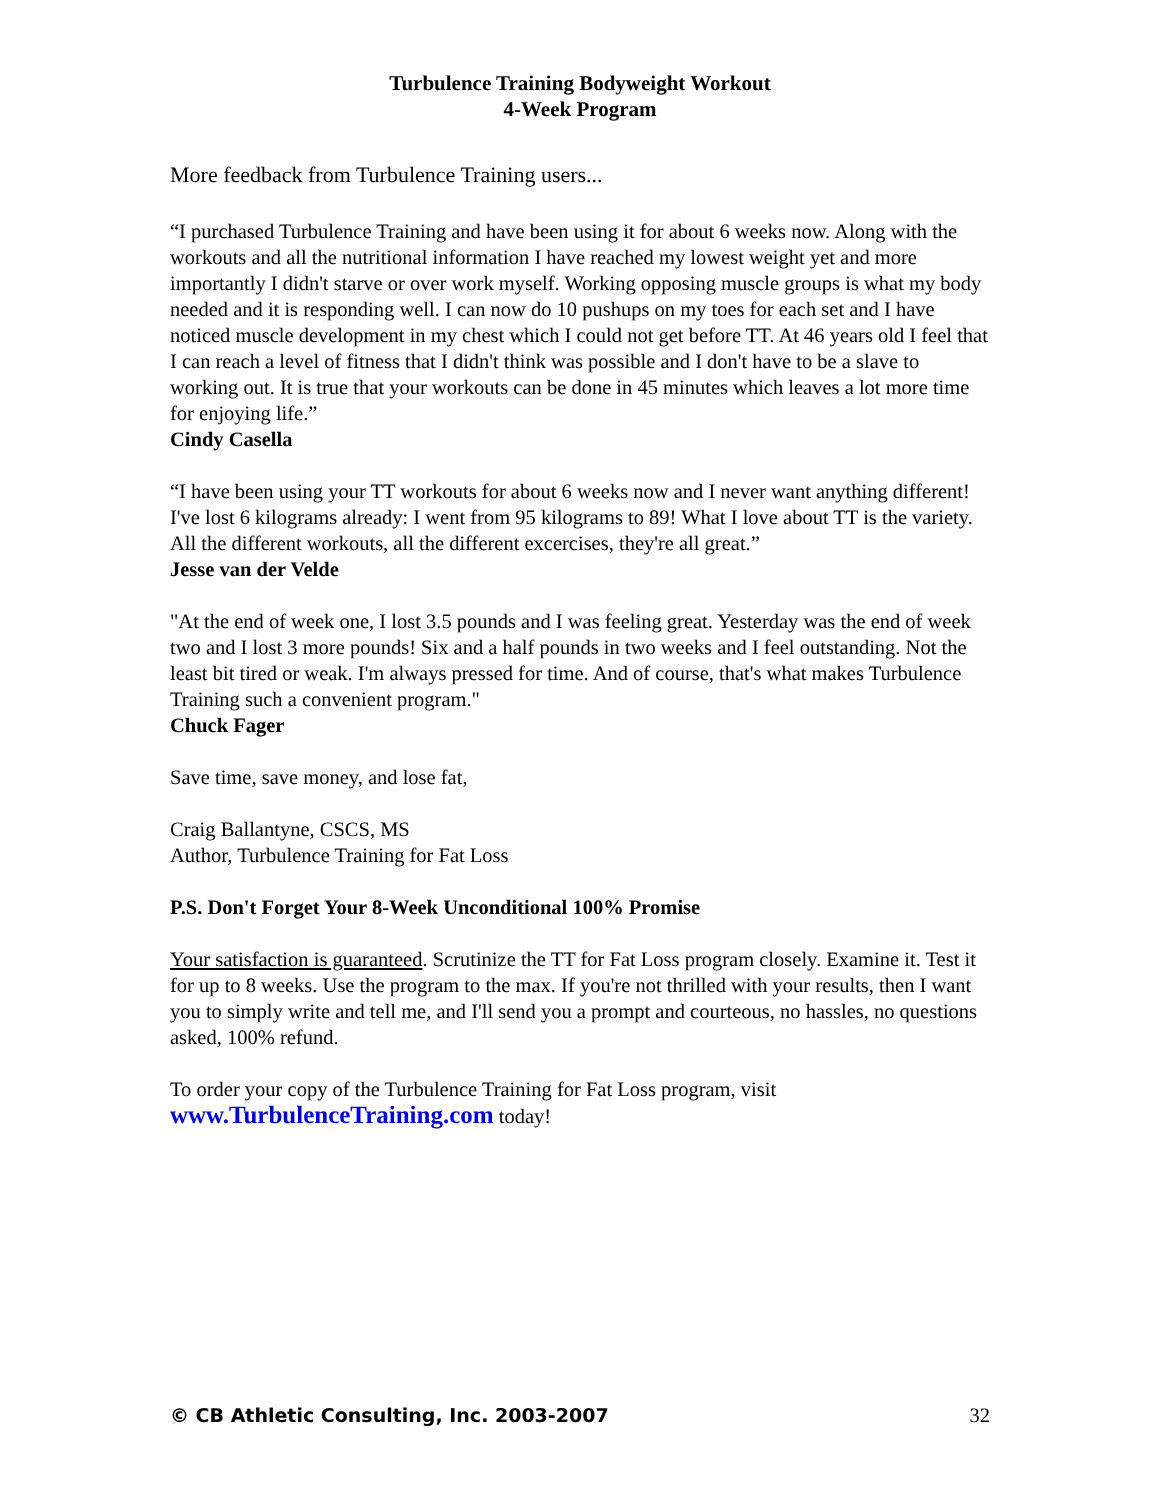Turbulence Training Bodyweight Workout
4-Week Program
More feedback from Turbulence Training users...
“I purchased Turbulence Training and have been using it for about 6 weeks now. Along with the workouts and all the nutritional information I have reached my lowest weight yet and more importantly I didn't starve or over work myself. Working opposing muscle groups is what my body needed and it is responding well. I can now do 10 pushups on my toes for each set and I have noticed muscle development in my chest which I could not get before TT. At 46 years old I feel that I can reach a level of fitness that I didn't think was possible and I don't have to be a slave to working out. It is true that your workouts can be done in 45 minutes which leaves a lot more time for enjoying life.”
Cindy Casella
“I have been using your TT workouts for about 6 weeks now and I never want anything different! I've lost 6 kilograms already: I went from 95 kilograms to 89! What I love about TT is the variety. All the different workouts, all the different excercises, they're all great.”
Jesse van der Velde
"At the end of week one, I lost 3.5 pounds and I was feeling great. Yesterday was the end of week two and I lost 3 more pounds! Six and a half pounds in two weeks and I feel outstanding. Not the least bit tired or weak. I'm always pressed for time. And of course, that's what makes Turbulence Training such a convenient program."
Chuck Fager
Save time, save money, and lose fat,
Craig Ballantyne, CSCS, MS
Author, Turbulence Training for Fat Loss
P.S. Don't Forget Your 8-Week Unconditional 100% Promise
Your satisfaction is guaranteed. Scrutinize the TT for Fat Loss program closely. Examine it. Test it for up to 8 weeks. Use the program to the max. If you're not thrilled with your results, then I want you to simply write and tell me, and I'll send you a prompt and courteous, no hassles, no questions asked, 100% refund.
To order your copy of the Turbulence Training for Fat Loss program, visit
www.TurbulenceTraining.com today!
© CB Athletic Consulting, Inc. 2003-2007 32